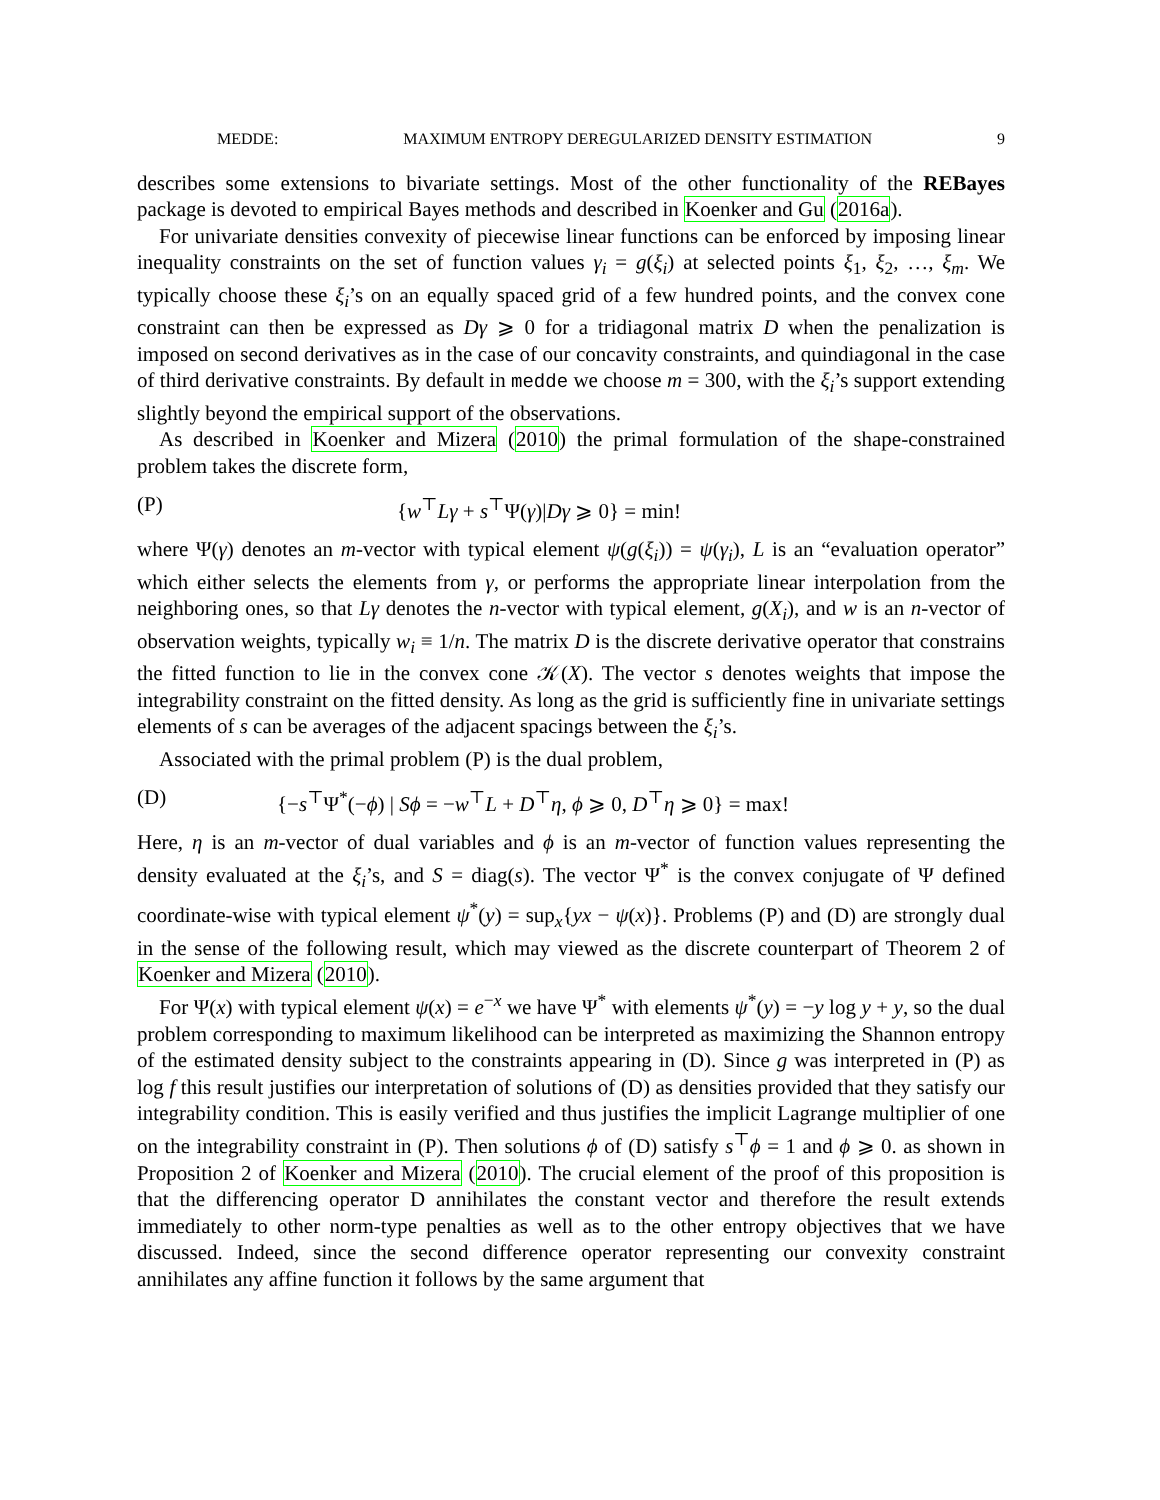MEDDE: MAXIMUM ENTROPY DEREGULARIZED DENSITY ESTIMATION 9
describes some extensions to bivariate settings. Most of the other functionality of the REBayes package is devoted to empirical Bayes methods and described in Koenker and Gu (2016a).
For univariate densities convexity of piecewise linear functions can be enforced by imposing linear inequality constraints on the set of function values γ<sub>i</sub> = g(ξ<sub>i</sub>) at selected points ξ<sub>1</sub>, ξ<sub>2</sub>, …, ξ<sub>m</sub>. We typically choose these ξ<sub>i</sub>’s on an equally spaced grid of a few hundred points, and the convex cone constraint can then be expressed as Dγ ⩾ 0 for a tridiagonal matrix D when the penalization is imposed on second derivatives as in the case of our concavity constraints, and quindiagonal in the case of third derivative constraints. By default in medde we choose m = 300, with the ξ<sub>i</sub>’s support extending slightly beyond the empirical support of the observations.
As described in Koenker and Mizera (2010) the primal formulation of the shape-constrained problem takes the discrete form,
(P) {w<sup>⊤</sup>Lγ + s<sup>⊤</sup>Ψ(γ)|Dγ ⩾ 0} = min!
where Ψ(γ) denotes an m-vector with typical element ψ(g(ξ<sub>i</sub>)) = ψ(γ<sub>i</sub>), L is an “evaluation operator” which either selects the elements from γ, or performs the appropriate linear interpolation from the neighboring ones, so that Lγ denotes the n-vector with typical element, g(X<sub>i</sub>), and w is an n-vector of observation weights, typically w<sub>i</sub> ≡ 1/n. The matrix D is the discrete derivative operator that constrains the fitted function to lie in the convex cone 𝒦(X). The vector s denotes weights that impose the integrability constraint on the fitted density. As long as the grid is sufficiently fine in univariate settings elements of s can be averages of the adjacent spacings between the ξ<sub>i</sub>’s.
Associated with the primal problem (P) is the dual problem,
(D) {−s<sup>⊤</sup>Ψ<sup>*</sup>(−ϕ) | Sϕ = −w<sup>⊤</sup>L + D<sup>⊤</sup>η, ϕ ⩾ 0, D<sup>⊤</sup>η ⩾ 0} = max!
Here, η is an m-vector of dual variables and ϕ is an m-vector of function values representing the density evaluated at the ξ<sub>i</sub>’s, and S = diag(s). The vector Ψ<sup>*</sup> is the convex conjugate of Ψ defined coordinate-wise with typical element ψ<sup>*</sup>(y) = sup<sub>x</sub>{yx − ψ(x)}. Problems (P) and (D) are strongly dual in the sense of the following result, which may viewed as the discrete counterpart of Theorem 2 of Koenker and Mizera (2010).
For Ψ(x) with typical element ψ(x) = e<sup>−x</sup> we have Ψ<sup>*</sup> with elements ψ<sup>*</sup>(y) = −y log y + y, so the dual problem corresponding to maximum likelihood can be interpreted as maximizing the Shannon entropy of the estimated density subject to the constraints appearing in (D). Since g was interpreted in (P) as log f this result justifies our interpretation of solutions of (D) as densities provided that they satisfy our integrability condition. This is easily verified and thus justifies the implicit Lagrange multiplier of one on the integrability constraint in (P). Then solutions ϕ of (D) satisfy s<sup>⊤</sup>ϕ = 1 and ϕ ⩾ 0. as shown in Proposition 2 of Koenker and Mizera (2010). The crucial element of the proof of this proposition is that the differencing operator D annihilates the constant vector and therefore the result extends immediately to other norm-type penalties as well as to the other entropy objectives that we have discussed. Indeed, since the second difference operator representing our convexity constraint annihilates any affine function it follows by the same argument that